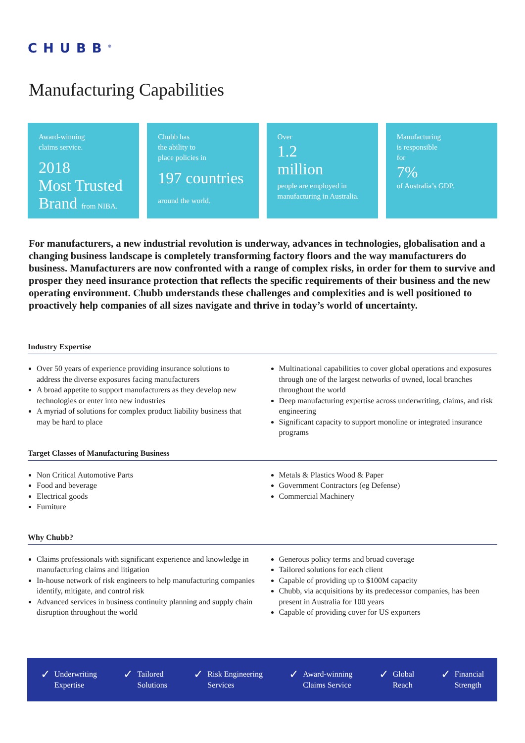CHUBB<sup>®</sup>
Manufacturing Capabilities
Award-winning
claims service.
2018
Most Trusted
Brand from NIBA.
Chubb has
the ability to
place policies in
197 countries
around the world.
Over
1.2
million
people are employed in manufacturing in Australia.
Manufacturing
is responsible
for
7%
of Australia’s GDP.
For manufacturers, a new industrial revolution is underway, advances in technologies, globalisation and a changing business landscape is completely transforming factory floors and the way manufacturers do business. Manufacturers are now confronted with a range of complex risks, in order for them to survive and prosper they need insurance protection that reflects the specific requirements of their business and the new operating environment. Chubb understands these challenges and complexities and is well positioned to proactively help companies of all sizes navigate and thrive in today’s world of uncertainty.
Industry Expertise
Over 50 years of experience providing insurance solutions to address the diverse exposures facing manufacturers
A broad appetite to support manufacturers as they develop new technologies or enter into new industries
A myriad of solutions for complex product liability business that may be hard to place
Multinational capabilities to cover global operations and exposures through one of the largest networks of owned, local branches throughout the world
Deep manufacturing expertise across underwriting, claims, and risk engineering
Significant capacity to support monoline or integrated insurance programs
Target Classes of Manufacturing Business
Non Critical Automotive Parts
Food and beverage
Electrical goods
Furniture
Metals & Plastics Wood & Paper
Government Contractors (eg Defense)
Commercial Machinery
Why Chubb?
Claims professionals with significant experience and knowledge in manufacturing claims and litigation
In-house network of risk engineers to help manufacturing companies identify, mitigate, and control risk
Advanced services in business continuity planning and supply chain disruption throughout the world
Generous policy terms and broad coverage
Tailored solutions for each client
Capable of providing up to $100M capacity
Chubb, via acquisitions by its predecessor companies, has been present in Australia for 100 years
Capable of providing cover for US exporters
✓ Underwriting
Expertise
✓ Tailored
Solutions
✓ Risk Engineering
Services
✓ Award-winning
Claims Service
✓ Global
Reach
✓ Financial
Strength